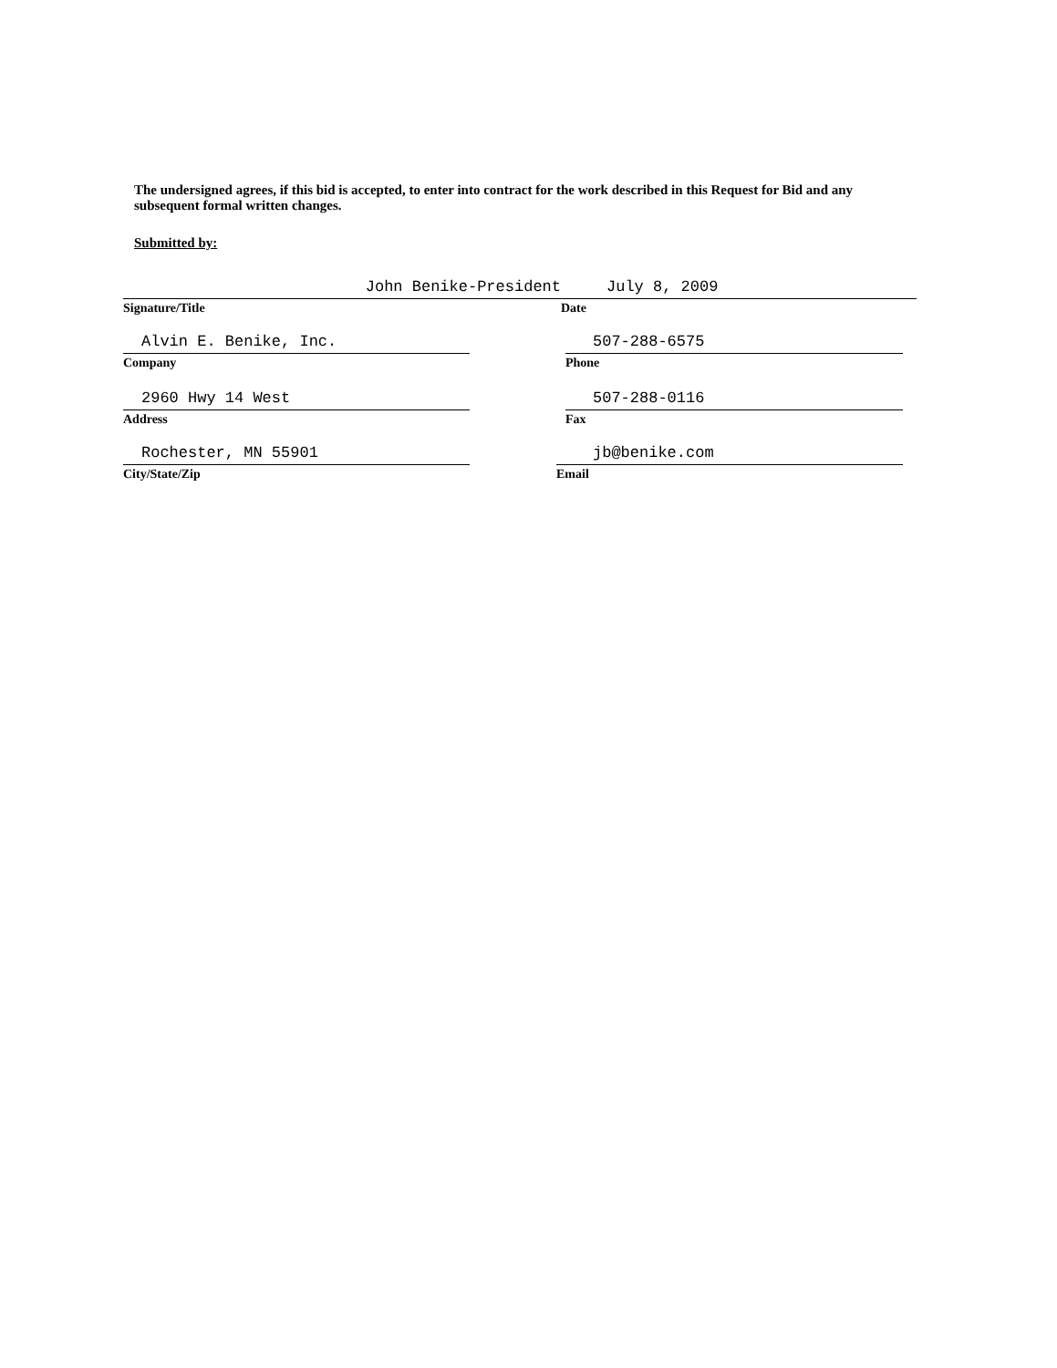The undersigned agrees, if this bid is accepted, to enter into contract for the work described in this Request for Bid and any subsequent formal written changes.
Submitted by:
John Benike-President
Signature/Title
July 8, 2009
Date
Alvin E. Benike, Inc.
Company
507-288-6575
Phone
2960 Hwy 14 West
Address
507-288-0116
Fax
Rochester, MN 55901
City/State/Zip
jb@benike.com
Email